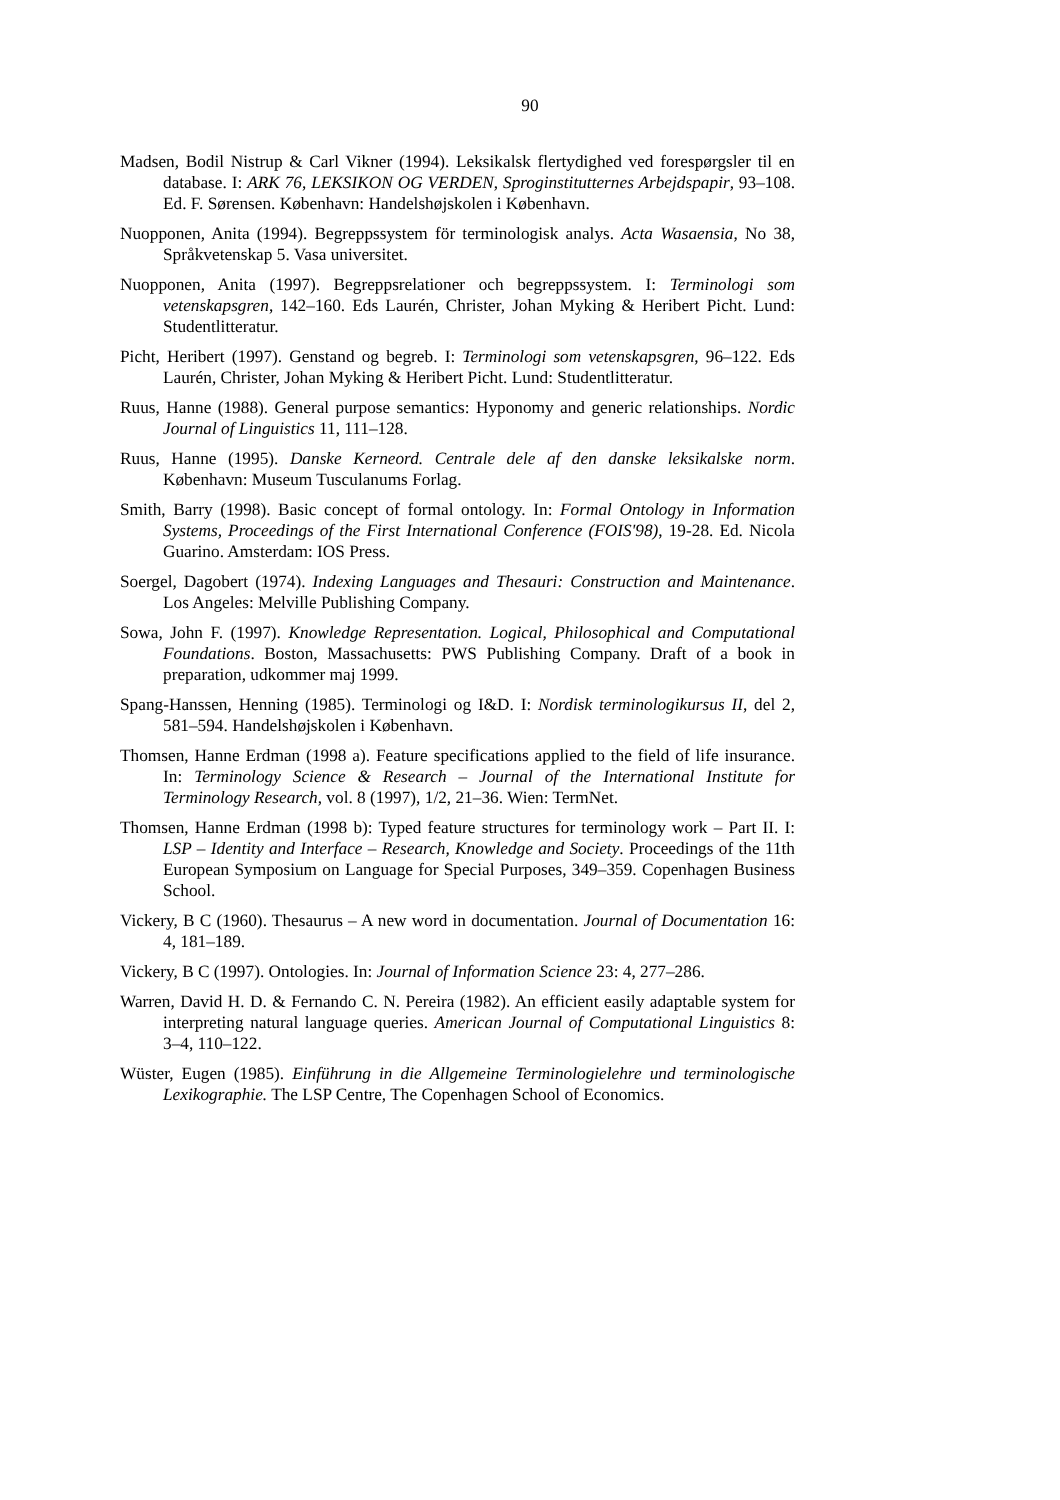90
Madsen, Bodil Nistrup & Carl Vikner (1994). Leksikalsk flertydighed ved forespørgsler til en database. I: ARK 76, LEKSIKON OG VERDEN, Sproginstitutternes Arbejdspapir, 93–108. Ed. F. Sørensen. København: Handelshøjskolen i København.
Nuopponen, Anita (1994). Begreppssystem för terminologisk analys. Acta Wasaensia, No 38, Språkvetenskap 5. Vasa universitet.
Nuopponen, Anita (1997). Begreppsrelationer och begreppssystem. I: Terminologi som vetenskapsgren, 142–160. Eds Laurén, Christer, Johan Myking & Heribert Picht. Lund: Studentlitteratur.
Picht, Heribert (1997). Genstand og begreb. I: Terminologi som vetenskapsgren, 96–122. Eds Laurén, Christer, Johan Myking & Heribert Picht. Lund: Studentlitteratur.
Ruus, Hanne (1988). General purpose semantics: Hyponomy and generic relationships. Nordic Journal of Linguistics 11, 111–128.
Ruus, Hanne (1995). Danske Kerneord. Centrale dele af den danske leksikalske norm. København: Museum Tusculanums Forlag.
Smith, Barry (1998). Basic concept of formal ontology. In: Formal Ontology in Information Systems, Proceedings of the First International Conference (FOIS'98), 19-28. Ed. Nicola Guarino. Amsterdam: IOS Press.
Soergel, Dagobert (1974). Indexing Languages and Thesauri: Construction and Maintenance. Los Angeles: Melville Publishing Company.
Sowa, John F. (1997). Knowledge Representation. Logical, Philosophical and Computational Foundations. Boston, Massachusetts: PWS Publishing Company. Draft of a book in preparation, udkommer maj 1999.
Spang-Hanssen, Henning (1985). Terminologi og I&D. I: Nordisk terminologikursus II, del 2, 581–594. Handelshøjskolen i København.
Thomsen, Hanne Erdman (1998 a). Feature specifications applied to the field of life insurance. In: Terminology Science & Research – Journal of the International Institute for Terminology Research, vol. 8 (1997), 1/2, 21–36. Wien: TermNet.
Thomsen, Hanne Erdman (1998 b): Typed feature structures for terminology work – Part II. I: LSP – Identity and Interface – Research, Knowledge and Society. Proceedings of the 11th European Symposium on Language for Special Purposes, 349–359. Copenhagen Business School.
Vickery, B C (1960). Thesaurus – A new word in documentation. Journal of Documentation 16: 4, 181–189.
Vickery, B C (1997). Ontologies. In: Journal of Information Science 23: 4, 277–286.
Warren, David H. D. & Fernando C. N. Pereira (1982). An efficient easily adaptable system for interpreting natural language queries. American Journal of Computational Linguistics 8: 3–4, 110–122.
Wüster, Eugen (1985). Einführung in die Allgemeine Terminologielehre und terminologische Lexikographie. The LSP Centre, The Copenhagen School of Economics.